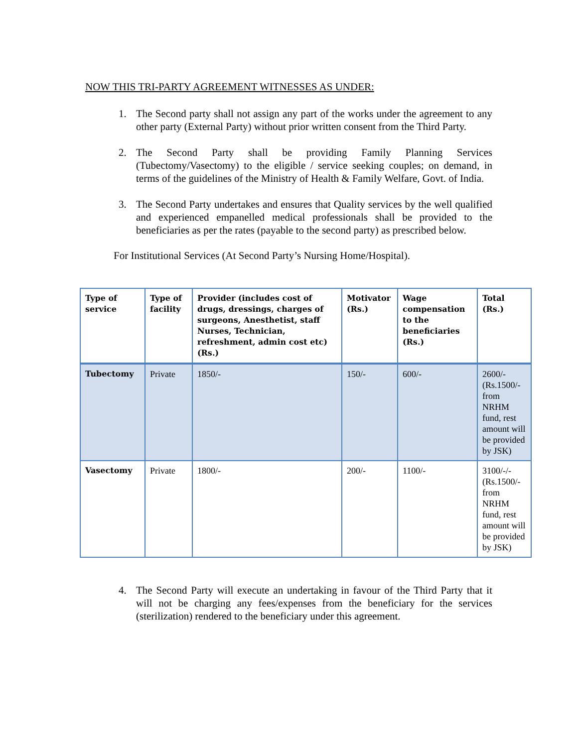NOW THIS TRI-PARTY AGREEMENT WITNESSES AS UNDER:
1. The Second party shall not assign any part of the works under the agreement to any other party (External Party) without prior written consent from the Third Party.
2. The Second Party shall be providing Family Planning Services (Tubectomy/Vasectomy) to the eligible / service seeking couples; on demand, in terms of the guidelines of the Ministry of Health & Family Welfare, Govt. of India.
3. The Second Party undertakes and ensures that Quality services by the well qualified and experienced empanelled medical professionals shall be provided to the beneficiaries as per the rates (payable to the second party) as prescribed below.
For Institutional Services (At Second Party’s Nursing Home/Hospital).
| Type of service | Type of facility | Provider (includes cost of drugs, dressings, charges of surgeons, Anesthetist, staff Nurses, Technician, refreshment, admin cost etc) (Rs.) | Motivator (Rs.) | Wage compensation to the beneficiaries (Rs.) | Total (Rs.) |
| --- | --- | --- | --- | --- | --- |
| Tubectomy | Private | 1850/- | 150/- | 600/- | 2600/- (Rs.1500/- from NRHM fund, rest amount will be provided by JSK) |
| Vasectomy | Private | 1800/- | 200/- | 1100/- | 3100/-/- (Rs.1500/- from NRHM fund, rest amount will be provided by JSK) |
4. The Second Party will execute an undertaking in favour of the Third Party that it will not be charging any fees/expenses from the beneficiary for the services (sterilization) rendered to the beneficiary under this agreement.